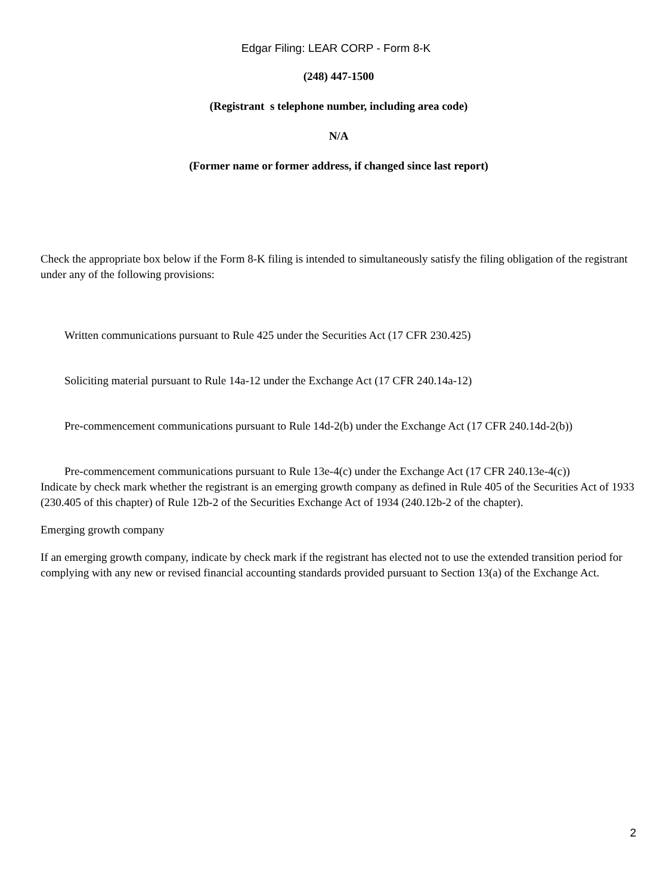Edgar Filing: LEAR CORP - Form 8-K
(248) 447-1500
(Registrant s telephone number, including area code)
N/A
(Former name or former address, if changed since last report)
Check the appropriate box below if the Form 8-K filing is intended to simultaneously satisfy the filing obligation of the registrant under any of the following provisions:
Written communications pursuant to Rule 425 under the Securities Act (17 CFR 230.425)
Soliciting material pursuant to Rule 14a-12 under the Exchange Act (17 CFR 240.14a-12)
Pre-commencement communications pursuant to Rule 14d-2(b) under the Exchange Act (17 CFR 240.14d-2(b))
Pre-commencement communications pursuant to Rule 13e-4(c) under the Exchange Act (17 CFR 240.13e-4(c))
Indicate by check mark whether the registrant is an emerging growth company as defined in Rule 405 of the Securities Act of 1933 (230.405 of this chapter) of Rule 12b-2 of the Securities Exchange Act of 1934 (240.12b-2 of the chapter).
Emerging growth company
If an emerging growth company, indicate by check mark if the registrant has elected not to use the extended transition period for complying with any new or revised financial accounting standards provided pursuant to Section 13(a) of the Exchange Act.
2